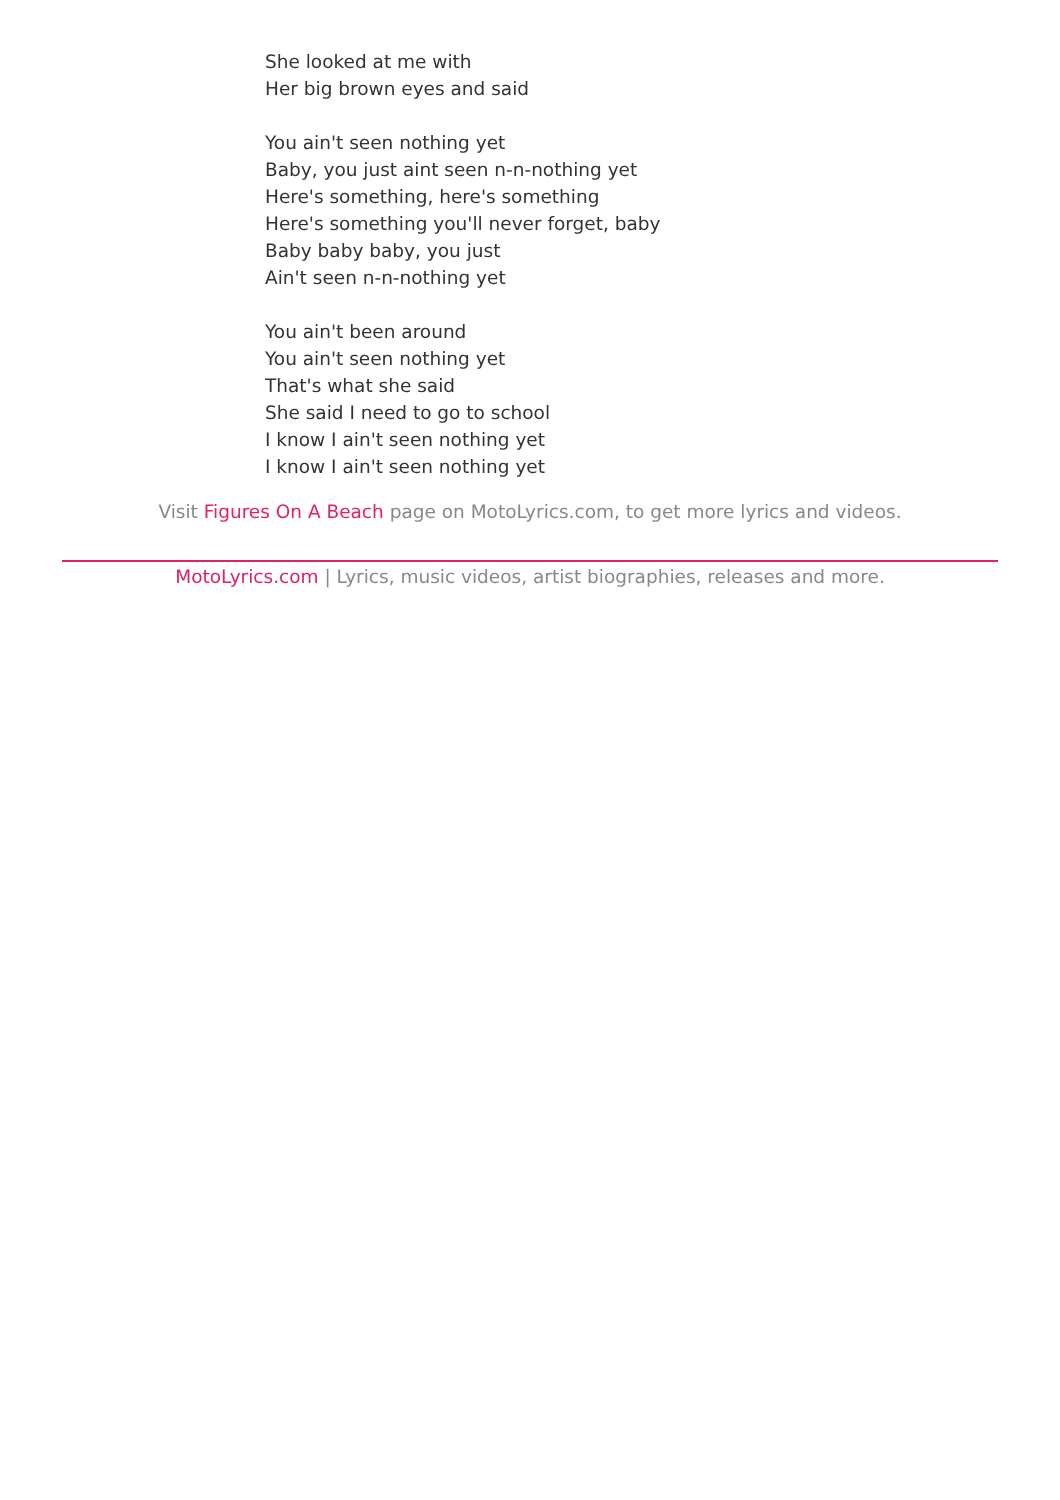She looked at me with
Her big brown eyes and said
You ain't seen nothing yet
Baby, you just aint seen n-n-nothing yet
Here's something, here's something
Here's something you'll never forget, baby
Baby baby baby, you just
Ain't seen n-n-nothing yet
You ain't been around
You ain't seen nothing yet
That's what she said
She said I need to go to school
I know I ain't seen nothing yet
I know I ain't seen nothing yet
Visit Figures On A Beach page on MotoLyrics.com, to get more lyrics and videos.
MotoLyrics.com | Lyrics, music videos, artist biographies, releases and more.